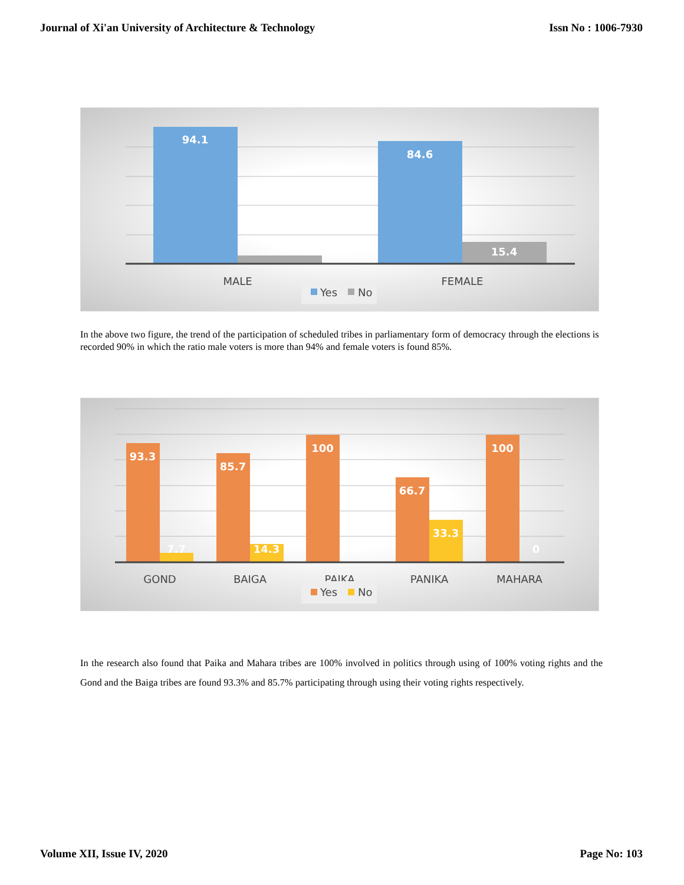Journal of Xi'an University of Architecture & Technology Issn No : 1006-7930
94.1
84.6
15.4
MALE
FEMALE
Yes
No
In the above two figure, the trend of the participation of scheduled tribes in parliamentary form of democracy through the elections is recorded 90% in which the ratio male voters is more than 94% and female voters is found 85%.
93.3
85.7
100
66.7
100
7.7
14.3
33.3
0
GOND
BAIGA
PAIKA
PANIKA
MAHARA
Yes
No
In the research also found that Paika and Mahara tribes are 100% involved in politics through using of 100% voting rights and the Gond and the Baiga tribes are found 93.3% and 85.7% participating through using their voting rights respectively.
Volume XII, Issue IV, 2020 Page No: 103